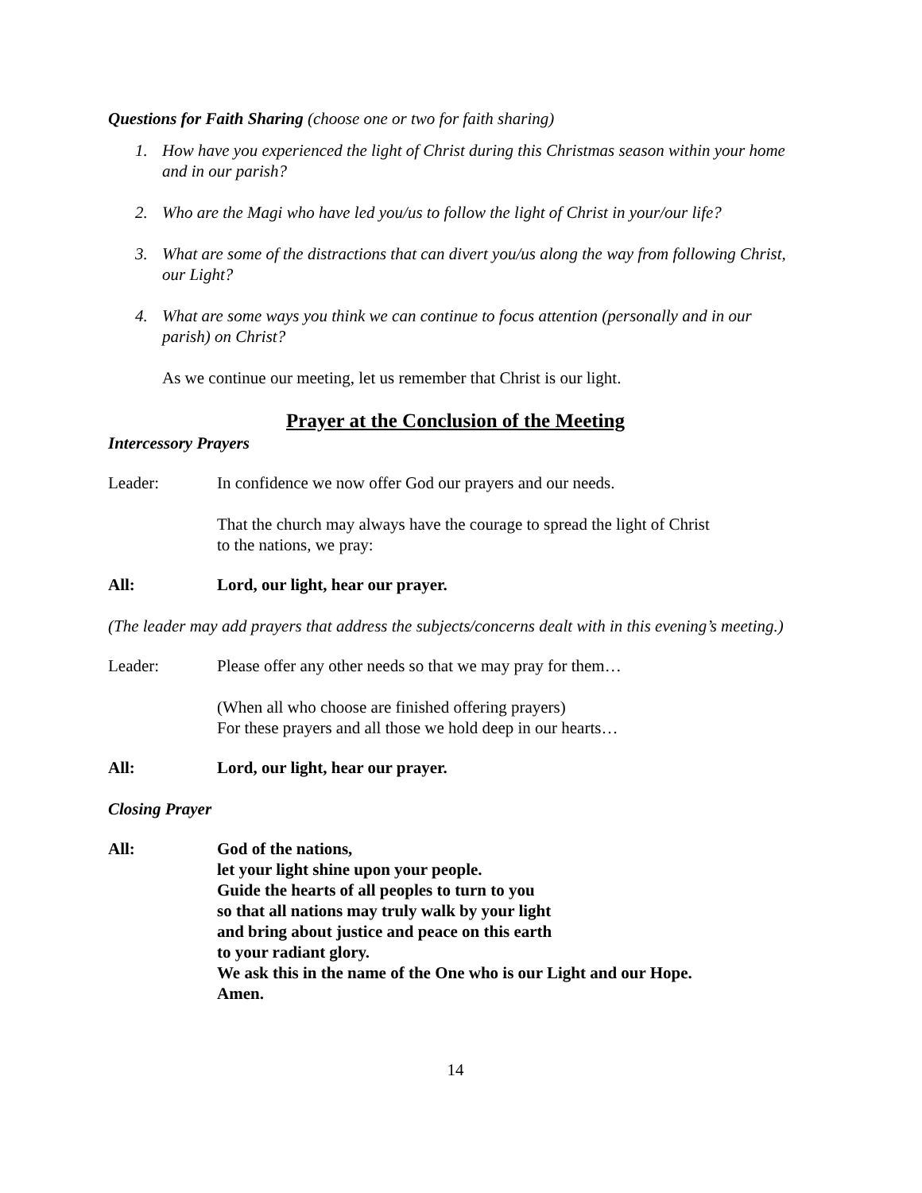Questions for Faith Sharing (choose one or two for faith sharing)
1. How have you experienced the light of Christ during this Christmas season within your home and in our parish?
2. Who are the Magi who have led you/us to follow the light of Christ in your/our life?
3. What are some of the distractions that can divert you/us along the way from following Christ, our Light?
4. What are some ways you think we can continue to focus attention (personally and in our parish) on Christ?
As we continue our meeting, let us remember that Christ is our light.
Prayer at the Conclusion of the Meeting
Intercessory Prayers
Leader: In confidence we now offer God our prayers and our needs.
That the church may always have the courage to spread the light of Christ
to the nations, we pray:
All: Lord, our light, hear our prayer.
(The leader may add prayers that address the subjects/concerns dealt with in this evening’s meeting.)
Leader: Please offer any other needs so that we may pray for them…
(When all who choose are finished offering prayers)
For these prayers and all those we hold deep in our hearts…
All: Lord, our light, hear our prayer.
Closing Prayer
All: God of the nations,
let your light shine upon your people.
Guide the hearts of all peoples to turn to you
so that all nations may truly walk by your light
and bring about justice and peace on this earth
to your radiant glory.
We ask this in the name of the One who is our Light and our Hope.
Amen.
14